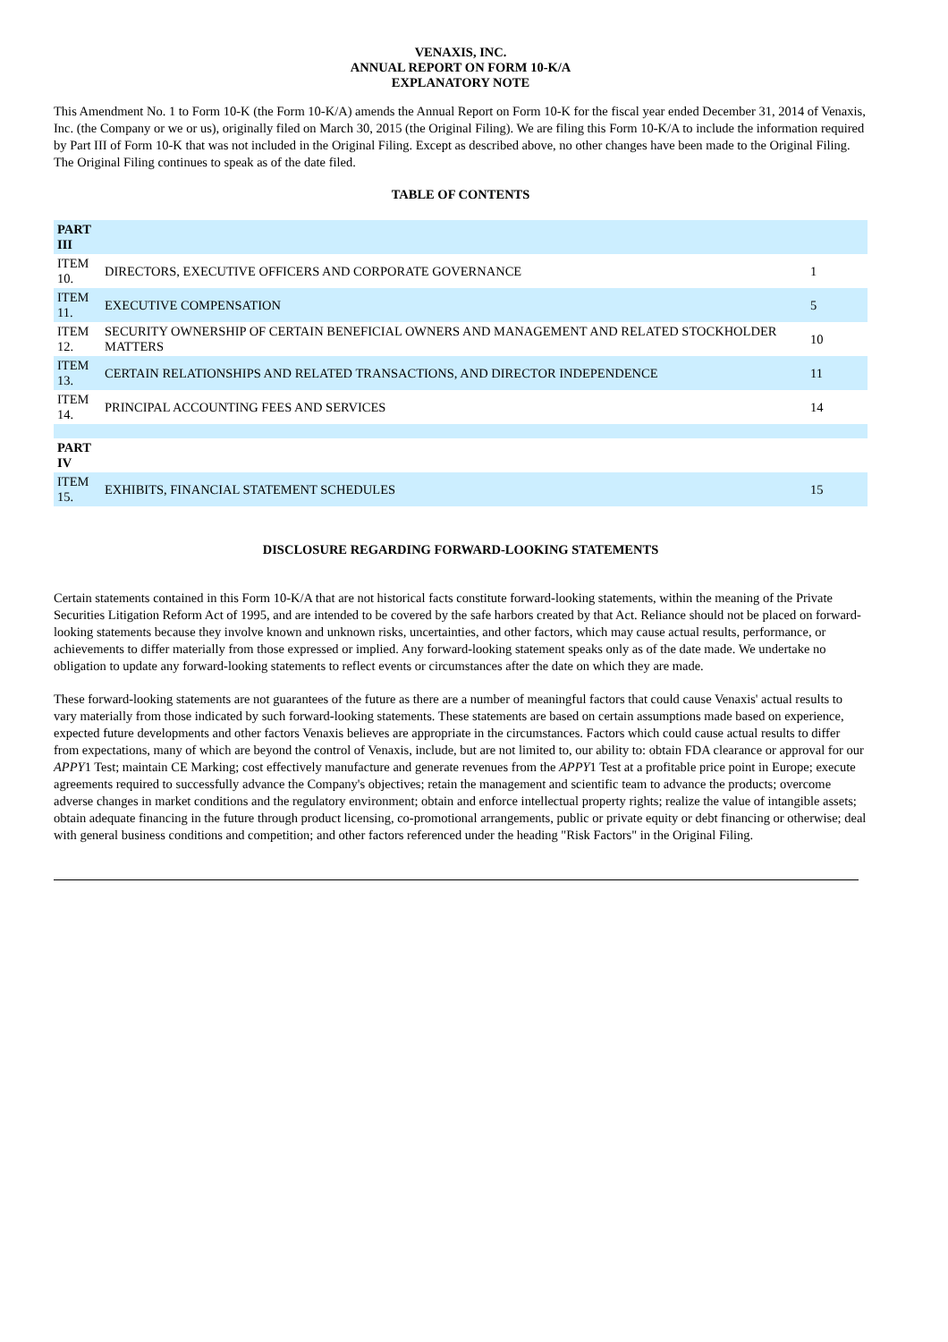VENAXIS, INC.
ANNUAL REPORT ON FORM 10-K/A
EXPLANATORY NOTE
This Amendment No. 1 to Form 10-K (the Form 10-K/A) amends the Annual Report on Form 10-K for the fiscal year ended December 31, 2014 of Venaxis, Inc. (the Company or we or us), originally filed on March 30, 2015 (the Original Filing). We are filing this Form 10-K/A to include the information required by Part III of Form 10-K that was not included in the Original Filing. Except as described above, no other changes have been made to the Original Filing. The Original Filing continues to speak as of the date filed.
TABLE OF CONTENTS
| PART III | | |
| ITEM 10. | DIRECTORS, EXECUTIVE OFFICERS AND CORPORATE GOVERNANCE | 1 |
| ITEM 11. | EXECUTIVE COMPENSATION | 5 |
| ITEM 12. | SECURITY OWNERSHIP OF CERTAIN BENEFICIAL OWNERS AND MANAGEMENT AND RELATED STOCKHOLDER MATTERS | 10 |
| ITEM 13. | CERTAIN RELATIONSHIPS AND RELATED TRANSACTIONS, AND DIRECTOR INDEPENDENCE | 11 |
| ITEM 14. | PRINCIPAL ACCOUNTING FEES AND SERVICES | 14 |
| PART IV | | |
| ITEM 15. | EXHIBITS, FINANCIAL STATEMENT SCHEDULES | 15 |
DISCLOSURE REGARDING FORWARD-LOOKING STATEMENTS
Certain statements contained in this Form 10-K/A that are not historical facts constitute forward-looking statements, within the meaning of the Private Securities Litigation Reform Act of 1995, and are intended to be covered by the safe harbors created by that Act. Reliance should not be placed on forward-looking statements because they involve known and unknown risks, uncertainties, and other factors, which may cause actual results, performance, or achievements to differ materially from those expressed or implied. Any forward-looking statement speaks only as of the date made. We undertake no obligation to update any forward-looking statements to reflect events or circumstances after the date on which they are made.
These forward-looking statements are not guarantees of the future as there are a number of meaningful factors that could cause Venaxis' actual results to vary materially from those indicated by such forward-looking statements. These statements are based on certain assumptions made based on experience, expected future developments and other factors Venaxis believes are appropriate in the circumstances. Factors which could cause actual results to differ from expectations, many of which are beyond the control of Venaxis, include, but are not limited to, our ability to: obtain FDA clearance or approval for our APPY1 Test; maintain CE Marking; cost effectively manufacture and generate revenues from the APPY1 Test at a profitable price point in Europe; execute agreements required to successfully advance the Company's objectives; retain the management and scientific team to advance the products; overcome adverse changes in market conditions and the regulatory environment; obtain and enforce intellectual property rights; realize the value of intangible assets; obtain adequate financing in the future through product licensing, co-promotional arrangements, public or private equity or debt financing or otherwise; deal with general business conditions and competition; and other factors referenced under the heading "Risk Factors" in the Original Filing.